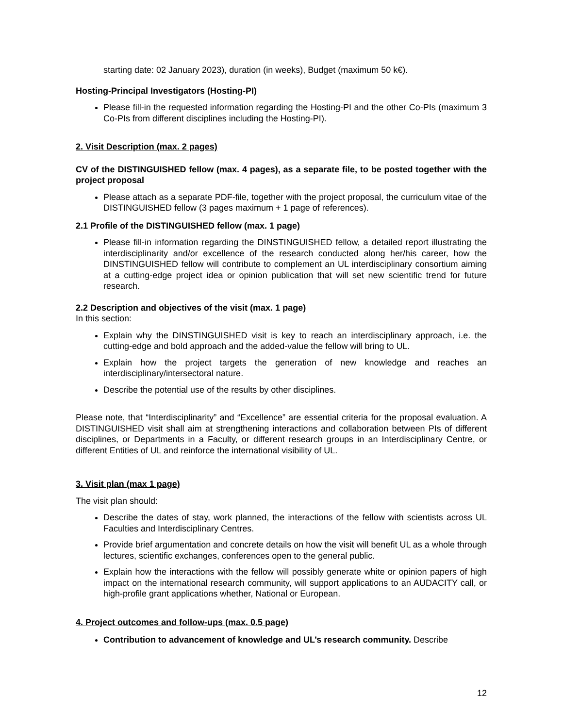starting date: 02 January 2023), duration (in weeks), Budget (maximum 50 k€).
Hosting-Principal Investigators (Hosting-PI)
Please fill-in the requested information regarding the Hosting-PI and the other Co-PIs (maximum 3 Co-PIs from different disciplines including the Hosting-PI).
2. Visit Description (max. 2 pages)
CV of the DISTINGUISHED fellow (max. 4 pages), as a separate file, to be posted together with the project proposal
Please attach as a separate PDF-file, together with the project proposal, the curriculum vitae of the DISTINGUISHED fellow (3 pages maximum + 1 page of references).
2.1 Profile of the DISTINGUISHED fellow (max. 1 page)
Please fill-in information regarding the DINSTINGUISHED fellow, a detailed report illustrating the interdisciplinarity and/or excellence of the research conducted along her/his career, how the DINSTINGUISHED fellow will contribute to complement an UL interdisciplinary consortium aiming at a cutting-edge project idea or opinion publication that will set new scientific trend for future research.
2.2 Description and objectives of the visit (max. 1 page)
In this section:
Explain why the DINSTINGUISHED visit is key to reach an interdisciplinary approach, i.e. the cutting-edge and bold approach and the added-value the fellow will bring to UL.
Explain how the project targets the generation of new knowledge and reaches an interdisciplinary/intersectoral nature.
Describe the potential use of the results by other disciplines.
Please note, that “Interdisciplinarity” and “Excellence” are essential criteria for the proposal evaluation. A DISTINGUISHED visit shall aim at strengthening interactions and collaboration between PIs of different disciplines, or Departments in a Faculty, or different research groups in an Interdisciplinary Centre, or different Entities of UL and reinforce the international visibility of UL.
3. Visit plan (max 1 page)
The visit plan should:
Describe the dates of stay, work planned, the interactions of the fellow with scientists across UL Faculties and Interdisciplinary Centres.
Provide brief argumentation and concrete details on how the visit will benefit UL as a whole through lectures, scientific exchanges, conferences open to the general public.
Explain how the interactions with the fellow will possibly generate white or opinion papers of high impact on the international research community, will support applications to an AUDACITY call, or high-profile grant applications whether, National or European.
4. Project outcomes and follow-ups (max. 0.5 page)
Contribution to advancement of knowledge and UL’s research community. Describe
12